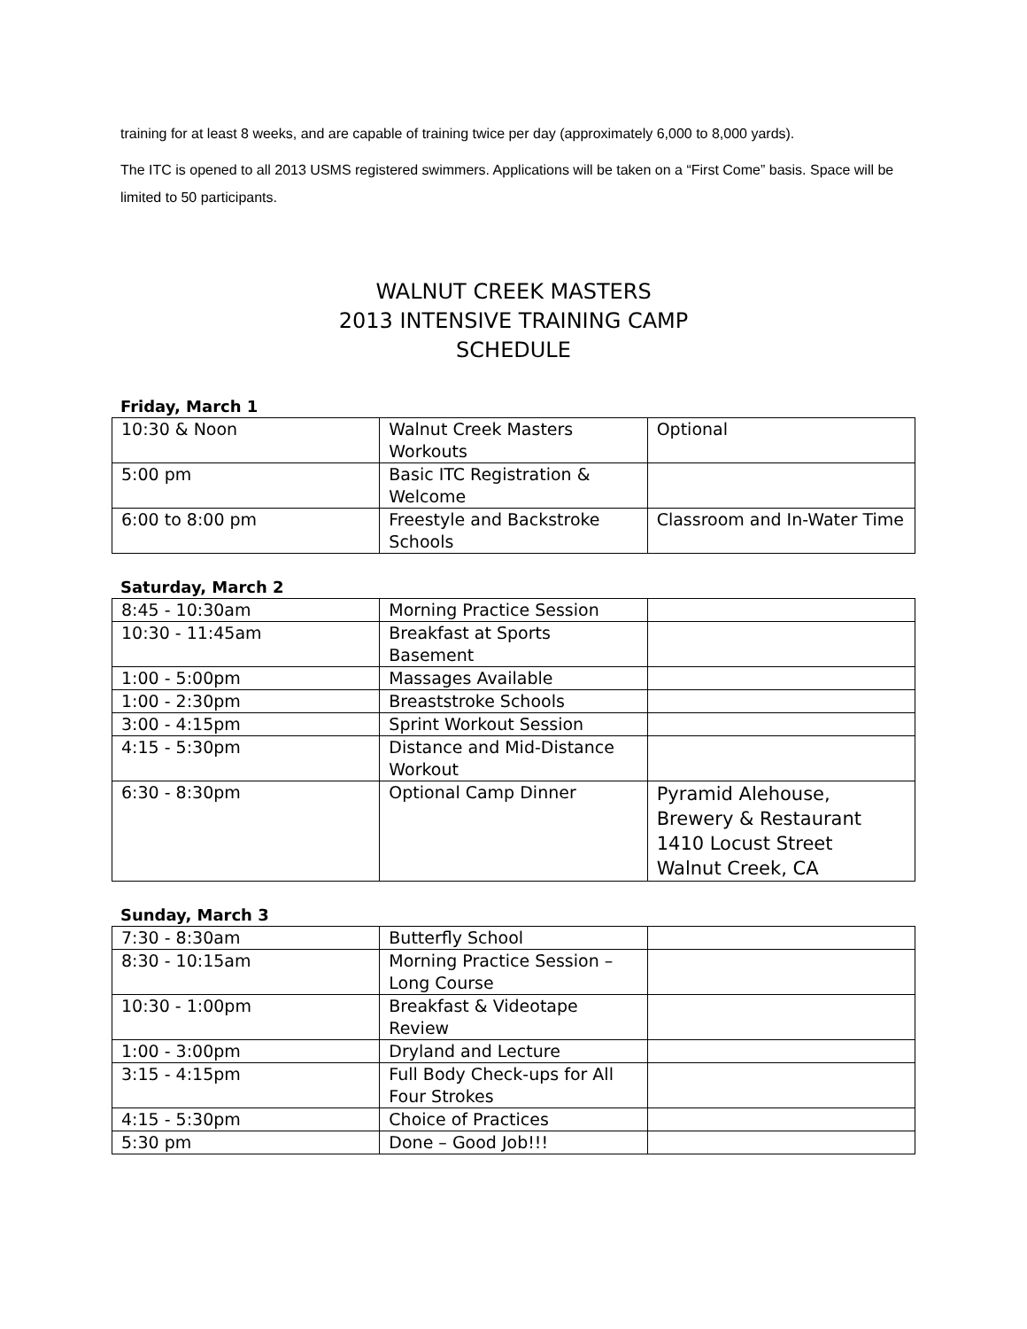training for at least 8 weeks, and are capable of training twice per day (approximately 6,000 to 8,000 yards).
The ITC is opened to all 2013 USMS registered swimmers. Applications will be taken on a “First Come” basis. Space will be limited to 50 participants.
WALNUT CREEK MASTERS
2013 INTENSIVE TRAINING CAMP
SCHEDULE
Friday, March 1
| 10:30 & Noon | Walnut Creek Masters Workouts | Optional |
| 5:00 pm | Basic ITC Registration & Welcome | |
| 6:00 to 8:00 pm | Freestyle and Backstroke Schools | Classroom and In-Water Time |
Saturday, March 2
| 8:45 - 10:30am | Morning Practice Session | |
| 10:30 - 11:45am | Breakfast at Sports Basement | |
| 1:00 - 5:00pm | Massages Available | |
| 1:00 - 2:30pm | Breaststroke Schools | |
| 3:00 - 4:15pm | Sprint Workout Session | |
| 4:15 - 5:30pm | Distance and Mid-Distance Workout | |
| 6:30 - 8:30pm | Optional Camp Dinner | Pyramid Alehouse, Brewery & Restaurant 1410 Locust Street Walnut Creek, CA |
Sunday, March 3
| 7:30 - 8:30am | Butterfly School | |
| 8:30 - 10:15am | Morning Practice Session – Long Course | |
| 10:30 - 1:00pm | Breakfast & Videotape Review | |
| 1:00 - 3:00pm | Dryland and Lecture | |
| 3:15 - 4:15pm | Full Body Check-ups for All Four Strokes | |
| 4:15 - 5:30pm | Choice of Practices | |
| 5:30 pm | Done – Good Job!!! | |